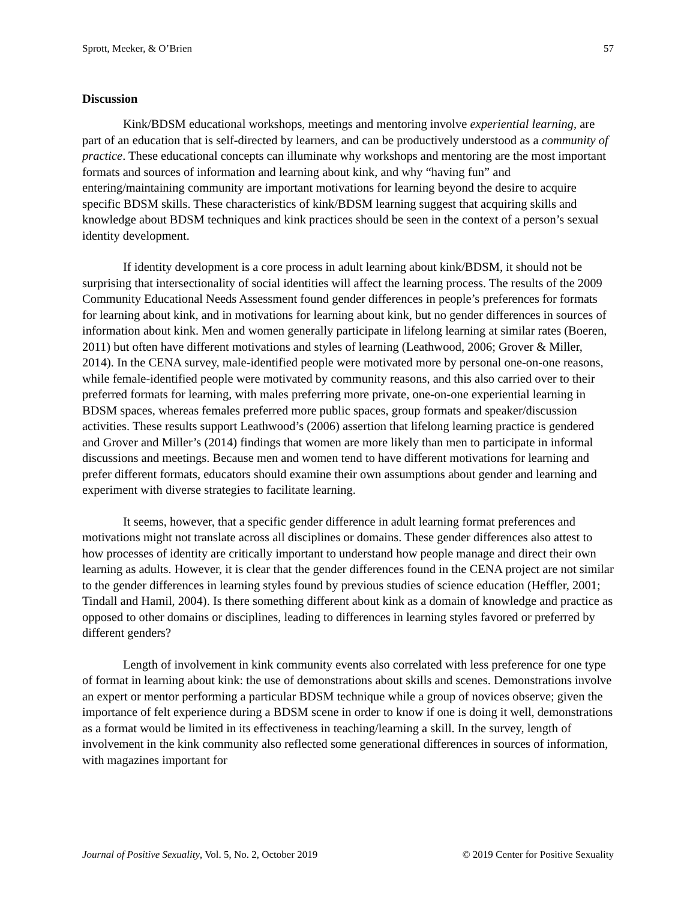Sprott, Meeker, & O’Brien 57
Discussion
Kink/BDSM educational workshops, meetings and mentoring involve experiential learning, are part of an education that is self-directed by learners, and can be productively understood as a community of practice. These educational concepts can illuminate why workshops and mentoring are the most important formats and sources of information and learning about kink, and why “having fun” and entering/maintaining community are important motivations for learning beyond the desire to acquire specific BDSM skills. These characteristics of kink/BDSM learning suggest that acquiring skills and knowledge about BDSM techniques and kink practices should be seen in the context of a person’s sexual identity development.
If identity development is a core process in adult learning about kink/BDSM, it should not be surprising that intersectionality of social identities will affect the learning process. The results of the 2009 Community Educational Needs Assessment found gender differences in people’s preferences for formats for learning about kink, and in motivations for learning about kink, but no gender differences in sources of information about kink. Men and women generally participate in lifelong learning at similar rates (Boeren, 2011) but often have different motivations and styles of learning (Leathwood, 2006; Grover & Miller, 2014). In the CENA survey, male-identified people were motivated more by personal one-on-one reasons, while female-identified people were motivated by community reasons, and this also carried over to their preferred formats for learning, with males preferring more private, one-on-one experiential learning in BDSM spaces, whereas females preferred more public spaces, group formats and speaker/discussion activities. These results support Leathwood’s (2006) assertion that lifelong learning practice is gendered and Grover and Miller’s (2014) findings that women are more likely than men to participate in informal discussions and meetings. Because men and women tend to have different motivations for learning and prefer different formats, educators should examine their own assumptions about gender and learning and experiment with diverse strategies to facilitate learning.
It seems, however, that a specific gender difference in adult learning format preferences and motivations might not translate across all disciplines or domains. These gender differences also attest to how processes of identity are critically important to understand how people manage and direct their own learning as adults. However, it is clear that the gender differences found in the CENA project are not similar to the gender differences in learning styles found by previous studies of science education (Heffler, 2001; Tindall and Hamil, 2004). Is there something different about kink as a domain of knowledge and practice as opposed to other domains or disciplines, leading to differences in learning styles favored or preferred by different genders?
Length of involvement in kink community events also correlated with less preference for one type of format in learning about kink: the use of demonstrations about skills and scenes. Demonstrations involve an expert or mentor performing a particular BDSM technique while a group of novices observe; given the importance of felt experience during a BDSM scene in order to know if one is doing it well, demonstrations as a format would be limited in its effectiveness in teaching/learning a skill. In the survey, length of involvement in the kink community also reflected some generational differences in sources of information, with magazines important for
Journal of Positive Sexuality, Vol. 5, No. 2, October 2019 © 2019 Center for Positive Sexuality